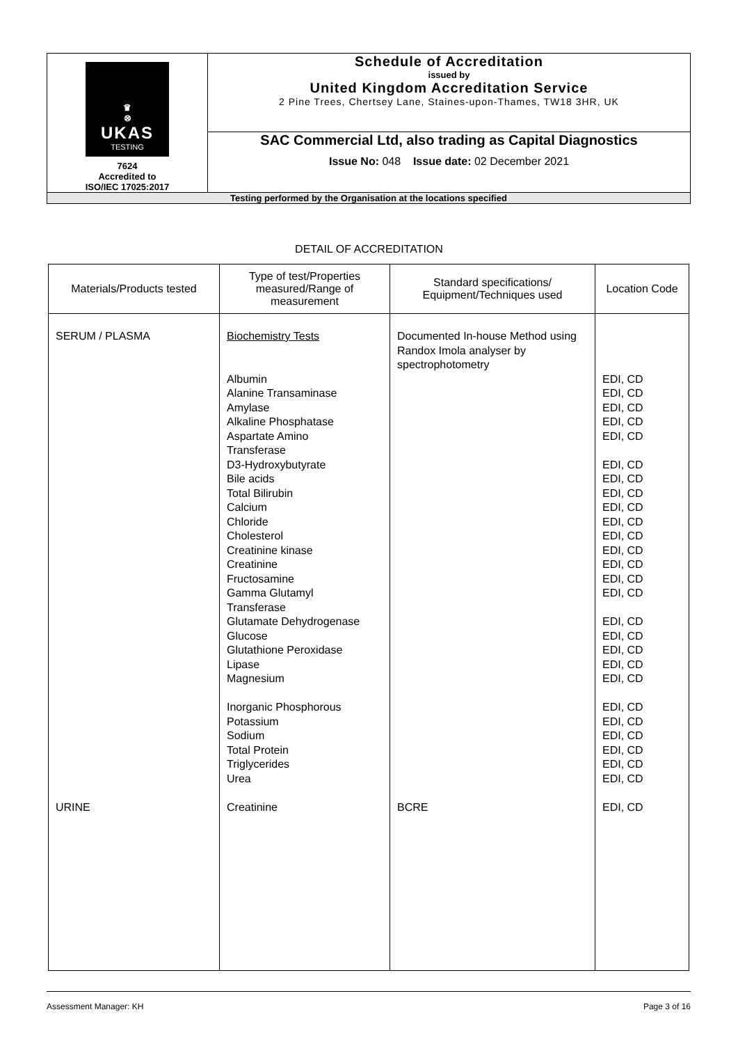| ♛ ⊗ UKAS TESTING 7624 Accredited to ISO/IEC 17025:2017 | Schedule of Accreditation issued by United Kingdom Accreditation Service 2 Pine Trees, Chertsey Lane, Staines-upon-Thames, TW18 3HR, UK |
| | SAC Commercial Ltd, also trading as Capital Diagnostics Issue No: 048 Issue date: 02 December 2021 |
| Testing performed by the Organisation at the locations specified | |
DETAIL OF ACCREDITATION
| Materials/Products tested | Type of test/Properties measured/Range of measurement | Standard specifications/ Equipment/Techniques used | Location Code |
| --- | --- | --- | --- |
| SERUM / PLASMA URINE | Biochemistry Tests Albumin Alanine Transaminase Amylase Alkaline Phosphatase Aspartate Amino Transferase D3-Hydroxybutyrate Bile acids Total Bilirubin Calcium Chloride Cholesterol Creatinine kinase Creatinine Fructosamine Gamma Glutamyl Transferase Glutamate Dehydrogenase Glucose Glutathione Peroxidase Lipase Magnesium Inorganic Phosphorous Potassium Sodium Total Protein Triglycerides Urea Creatinine | Documented In-house Method using Randox Imola analyser by spectrophotometry BCRE | EDI, CD EDI, CD EDI, CD EDI, CD EDI, CD EDI, CD EDI, CD EDI, CD EDI, CD EDI, CD EDI, CD EDI, CD EDI, CD EDI, CD EDI, CD EDI, CD EDI, CD EDI, CD EDI, CD EDI, CD EDI, CD EDI, CD EDI, CD EDI, CD EDI, CD EDI, CD EDI, CD |
Assessment Manager: KH Page 3 of 16